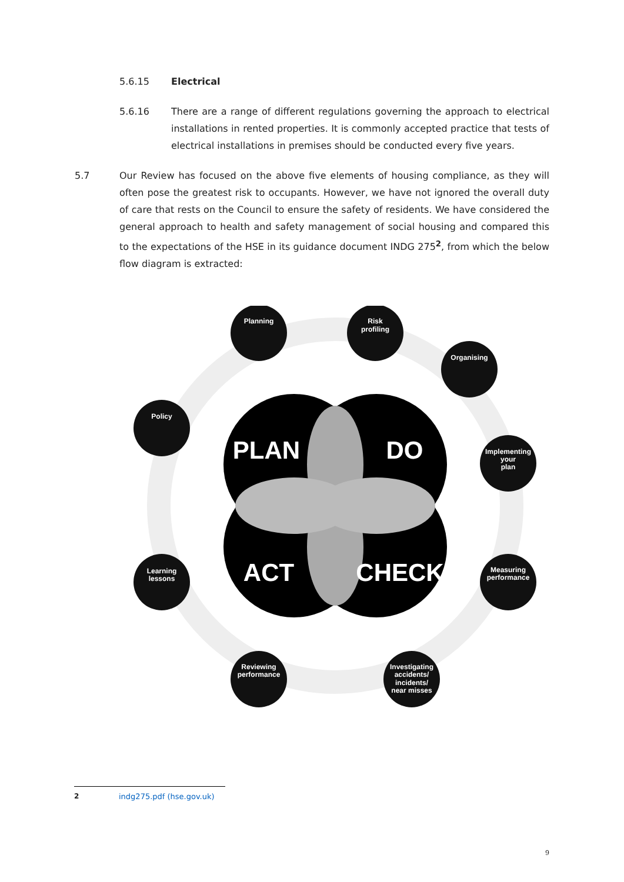5.6.15 Electrical
5.6.16 There are a range of different regulations governing the approach to electrical installations in rented properties. It is commonly accepted practice that tests of electrical installations in premises should be conducted every five years.
5.7 Our Review has focused on the above five elements of housing compliance, as they will often pose the greatest risk to occupants. However, we have not ignored the overall duty of care that rests on the Council to ensure the safety of residents. We have considered the general approach to health and safety management of social housing and compared this to the expectations of the HSE in its guidance document INDG 275<sup>2</sup>, from which the below flow diagram is extracted:
PLAN
DO
ACT
CHECK
Planning
Risk
profiling
Organising
Policy
Implementing
your
plan
Learning
lessons
Measuring
performance
Reviewing
performance
Investigating
accidents/
incidents/
near misses
2 indg275.pdf (hse.gov.uk)
9